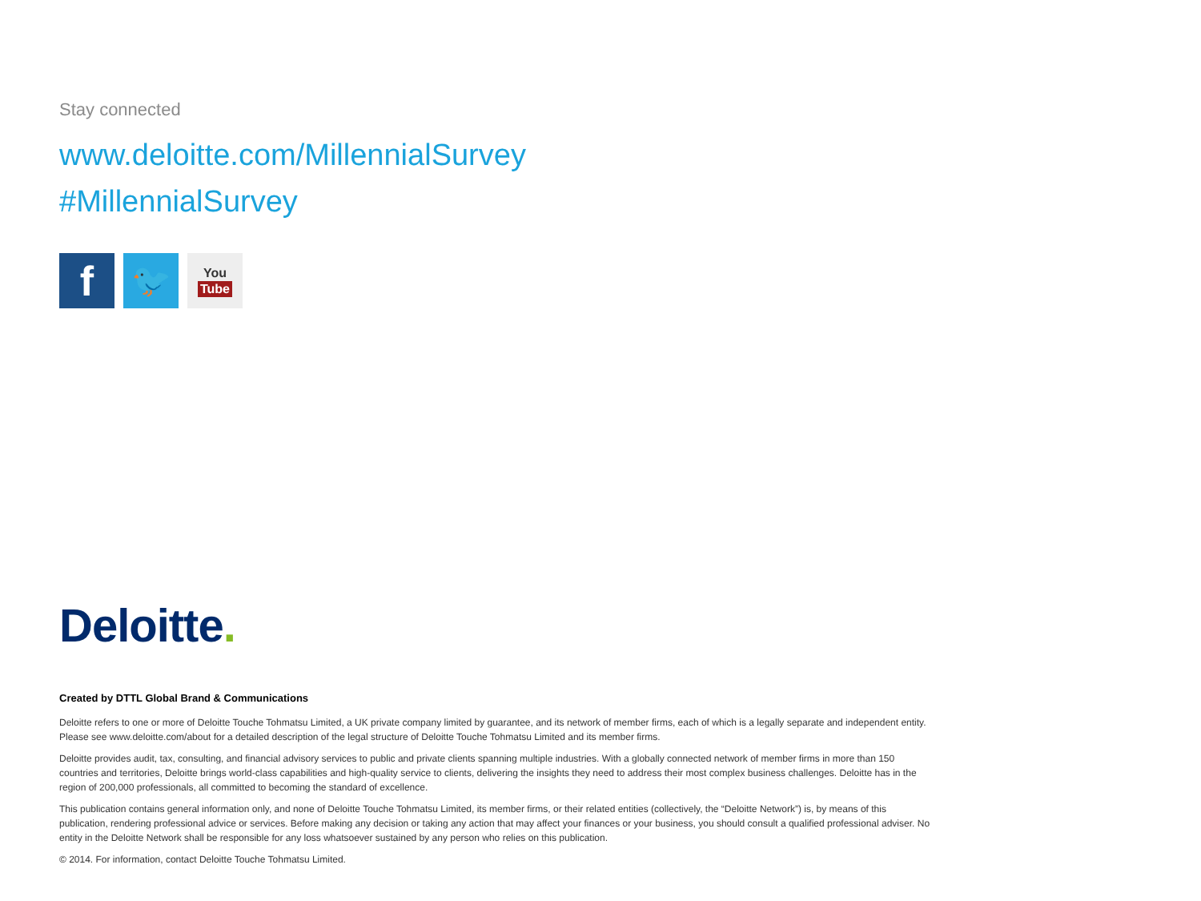Stay connected
www.deloitte.com/MillennialSurvey
#MillennialSurvey
f
🐦
You
Tube
Deloitte.
Created by DTTL Global Brand & Communications
Deloitte refers to one or more of Deloitte Touche Tohmatsu Limited, a UK private company limited by guarantee, and its network of member firms, each of which is a legally separate and independent entity. Please see www.deloitte.com/about for a detailed description of the legal structure of Deloitte Touche Tohmatsu Limited and its member firms.
Deloitte provides audit, tax, consulting, and financial advisory services to public and private clients spanning multiple industries. With a globally connected network of member firms in more than 150 countries and territories, Deloitte brings world-class capabilities and high-quality service to clients, delivering the insights they need to address their most complex business challenges. Deloitte has in the region of 200,000 professionals, all committed to becoming the standard of excellence.
This publication contains general information only, and none of Deloitte Touche Tohmatsu Limited, its member firms, or their related entities (collectively, the “Deloitte Network”) is, by means of this publication, rendering professional advice or services. Before making any decision or taking any action that may affect your finances or your business, you should consult a qualified professional adviser. No entity in the Deloitte Network shall be responsible for any loss whatsoever sustained by any person who relies on this publication.
© 2014. For information, contact Deloitte Touche Tohmatsu Limited.